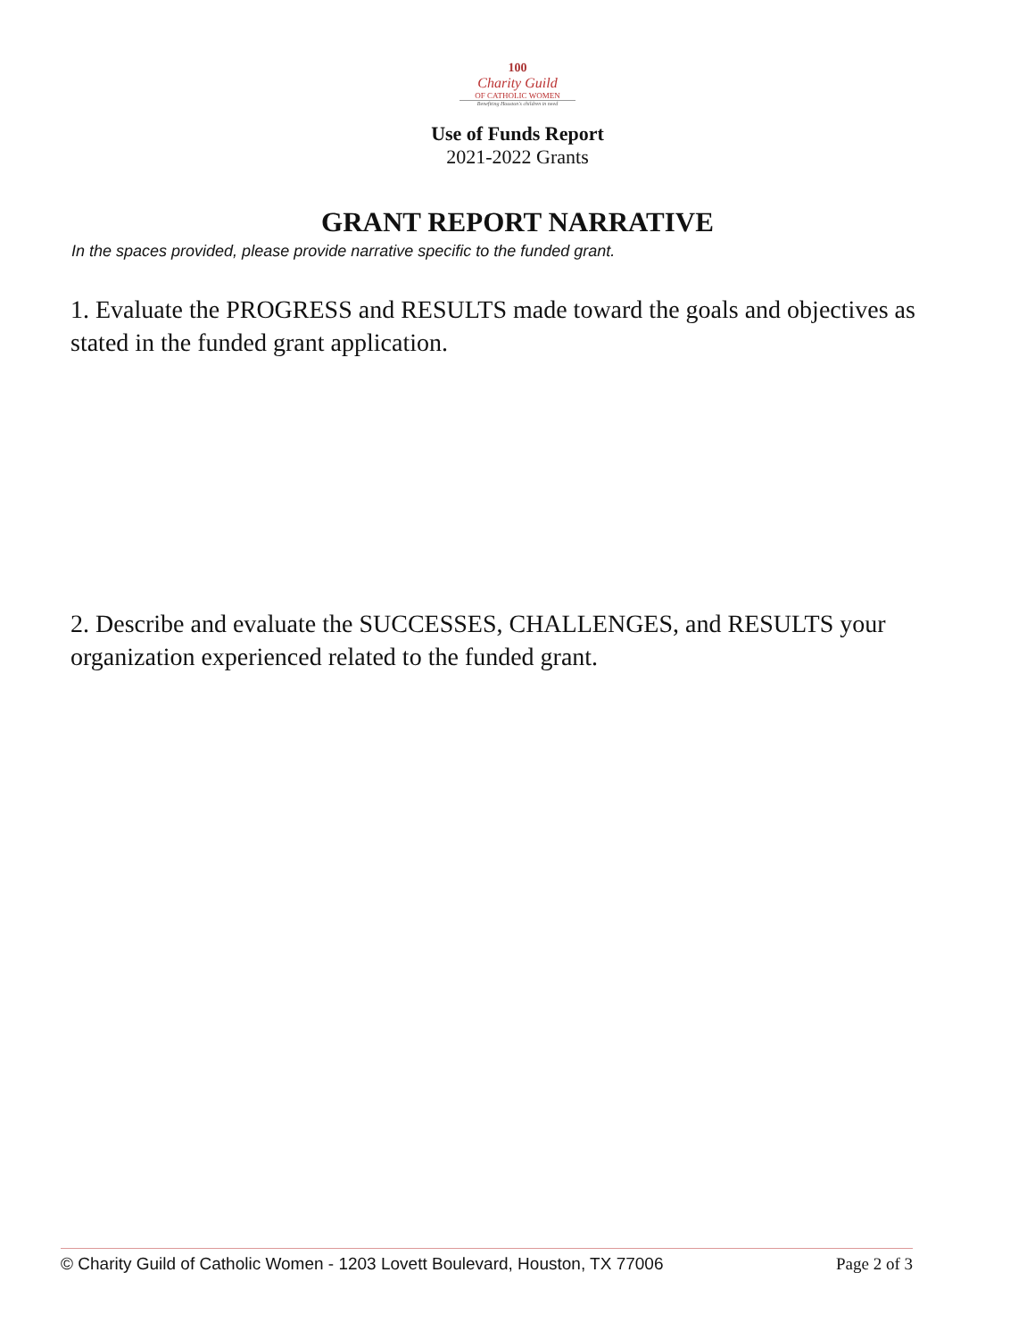100
Charity Guild
OF CATHOLIC WOMEN
Benefiting Houston's children in need
Use of Funds Report
2021-2022 Grants
GRANT REPORT NARRATIVE
In the spaces provided, please provide narrative specific to the funded grant.
1. Evaluate the PROGRESS and RESULTS made toward the goals and objectives as stated in the funded grant application.
2. Describe and evaluate the SUCCESSES, CHALLENGES, and RESULTS your organization experienced related to the funded grant.
© Charity Guild of Catholic Women - 1203 Lovett Boulevard, Houston, TX 77006 Page 2 of 3